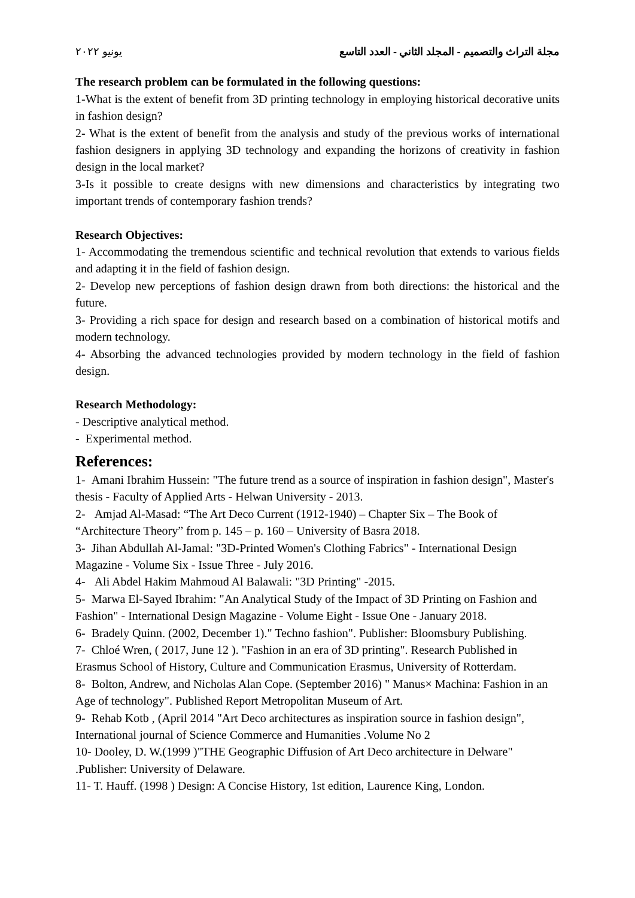مجلة التراث والتصميم - المجلد الثاني - العدد التاسع يونيو ٢٠٢٢
The research problem can be formulated in the following questions:
1-What is the extent of benefit from 3D printing technology in employing historical decorative units in fashion design?
2- What is the extent of benefit from the analysis and study of the previous works of international fashion designers in applying 3D technology and expanding the horizons of creativity in fashion design in the local market?
3-Is it possible to create designs with new dimensions and characteristics by integrating two important trends of contemporary fashion trends?
Research Objectives:
1- Accommodating the tremendous scientific and technical revolution that extends to various fields and adapting it in the field of fashion design.
2- Develop new perceptions of fashion design drawn from both directions: the historical and the future.
3- Providing a rich space for design and research based on a combination of historical motifs and modern technology.
4- Absorbing the advanced technologies provided by modern technology in the field of fashion design.
Research Methodology:
- Descriptive analytical method.
- Experimental method.
References:
1- Amani Ibrahim Hussein: "The future trend as a source of inspiration in fashion design", Master's thesis - Faculty of Applied Arts - Helwan University - 2013.
2- Amjad Al-Masad: “The Art Deco Current (1912-1940) – Chapter Six – The Book of “Architecture Theory” from p. 145 – p. 160 – University of Basra 2018.
3- Jihan Abdullah Al-Jamal: "3D-Printed Women's Clothing Fabrics" - International Design Magazine - Volume Six - Issue Three - July 2016.
4- Ali Abdel Hakim Mahmoud Al Balawali: "3D Printing" -2015.
5- Marwa El-Sayed Ibrahim: "An Analytical Study of the Impact of 3D Printing on Fashion and Fashion" - International Design Magazine - Volume Eight - Issue One - January 2018.
6- Bradely Quinn. (2002, December 1)." Techno fashion". Publisher: Bloomsbury Publishing.
7- Chloé Wren, ( 2017, June 12 ). "Fashion in an era of 3D printing". Research Published in Erasmus School of History, Culture and Communication Erasmus, University of Rotterdam.
8- Bolton, Andrew, and Nicholas Alan Cope. (September 2016) " Manus× Machina: Fashion in an Age of technology". Published Report Metropolitan Museum of Art.
9- Rehab Kotb , (April 2014 "Art Deco architectures as inspiration source in fashion design", International journal of Science Commerce and Humanities .Volume No 2
10- Dooley, D. W.(1999 )"THE Geographic Diffusion of Art Deco architecture in Delware" .Publisher: University of Delaware.
11- T. Hauff. (1998 ) Design: A Concise History, 1st edition, Laurence King, London.